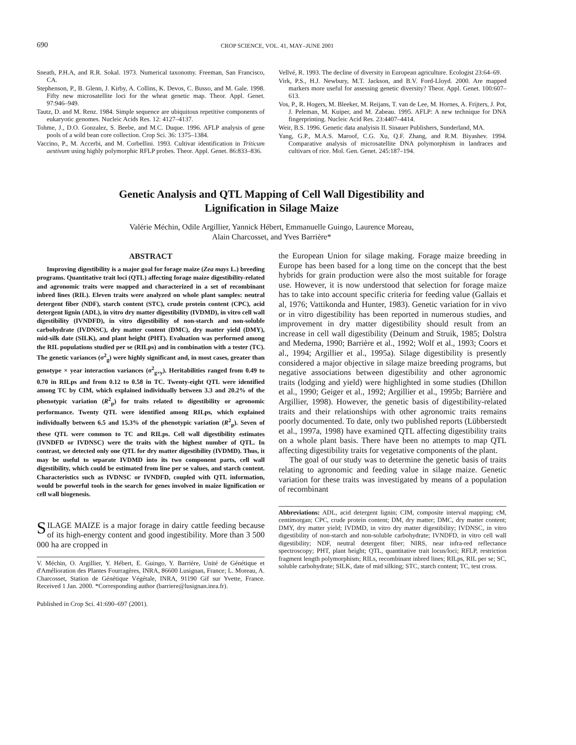690 CROP SCIENCE, VOL. 41, MAY–JUNE 2001
Sneath, P.H.A, and R.R. Sokal. 1973. Numerical taxonomy. Freeman, San Francisco, CA.
Stephenson, P., B. Glenn, J. Kirby, A. Collins, K. Devos, C. Busso, and M. Gale. 1998. Fifty new microsatellite loci for the wheat genetic map. Theor. Appl. Genet. 97:946–949.
Tautz, D. and M. Renz. 1984. Simple sequence are ubiquitous repetitive components of eukaryotic genomes. Nucleic Acids Res. 12: 4127–4137.
Tohme, J., D.O. Gonzalez, S. Beebe, and M.C. Duque. 1996. AFLP analysis of gene pools of a wild bean core collection. Crop Sci. 36: 1375–1384.
Vaccino, P., M. Accerbi, and M. Corbellini. 1993. Cultivar identification in Triticum aestivum using highly polymorphic RFLP probes. Theor. Appl. Genet. 86:833–836.
Vellvé, R. 1993. The decline of diversity in European agriculture. Ecologist 23:64–69.
Virk, P.S., H.J. Newbury, M.T. Jackson, and B.V. Ford-Lloyd. 2000. Are mapped markers more useful for assessing genetic diversity? Theor. Appl. Genet. 100:607–613.
Vos, P., R. Hogers, M. Bleeker, M. Reijans, T. van de Lee, M. Hornes, A. Frijters, J. Pot, J. Peleman, M. Kuiper, and M. Zabeau. 1995. AFLP: A new technique for DNA fingerprinting. Nucleic Acid Res. 23:4407–4414.
Weir, B.S. 1996. Genetic data analyisis II. Sinauer Publishers, Sunderland, MA.
Yang, G.P., M.A.S. Maroof, C.G. Xu, Q.F. Zhang, and R.M. Biyashev. 1994. Comparative analysis of microsatellite DNA polymorphism in landraces and cultivars of rice. Mol. Gen. Genet. 245:187–194.
Genetic Analysis and QTL Mapping of Cell Wall Digestibility and
Lignification in Silage Maize
Valérie Méchin, Odile Argillier, Yannick Hébert, Emmanuelle Guingo, Laurence Moreau,
Alain Charcosset, and Yves Barrière*
ABSTRACT
Improving digestibility is a major goal for forage maize (Zea mays L.) breeding programs. Quantitative trait loci (QTL) affecting forage maize digestibility-related and agronomic traits were mapped and characterized in a set of recombinant inbred lines (RIL). Eleven traits were analyzed on whole plant samples: neutral detergent fiber (NDF), starch content (STC), crude protein content (CPC), acid detergent lignin (ADL), in vitro dry matter digestibility (IVDMD), in vitro cell wall digestibility (IVNDFD), in vitro digestibility of non-starch and non-soluble carbohydrate (IVDNSC), dry matter content (DMC), dry matter yield (DMY), mid-silk date (SILK), and plant height (PHT). Evaluation was performed among the RIL populations studied per se (RILps) and in combination with a tester (TC). The genetic variances (σ<sup>2</sup><sub>g</sub>) were highly significant and, in most cases, greater than genotype × year interaction variances (σ<sup>2</sup><sub>g×y</sub>). Heritabilities ranged from 0.49 to 0.70 in RILps and from 0.12 to 0.58 in TC. Twenty-eight QTL were identified among TC by CIM, which explained individually between 3.3 and 20.2% of the phenotypic variation (R<sup>2</sup><sub>p</sub>) for traits related to digestibility or agronomic performance. Twenty QTL were identified among RILps, which explained individually between 6.5 and 15.3% of the phenotypic variation (R<sup>2</sup><sub>p</sub>). Seven of these QTL were common to TC and RILps. Cell wall digestibility estimates (IVNDFD or IVDNSC) were the traits with the highest number of QTL. In contrast, we detected only one QTL for dry matter digestibility (IVDMD). Thus, it may be useful to separate IVDMD into its two component parts, cell wall digestibility, which could be estimated from line per se values, and starch content. Characteristics such as IVDNSC or IVNDFD, coupled with QTL information, would be powerful tools in the search for genes involved in maize lignification or cell wall biogenesis.
SILAGE MAIZE is a major forage in dairy cattle feeding because of its high-energy content and good ingestibility. More than 3 500 000 ha are cropped in
V. Méchin, O. Argillier, Y. Hébert, E. Guingo, Y. Barrière, Unité de Génétique et d'Amélioration des Plantes Fourragères, INRA, 86600 Lusignan, France; L. Moreau, A. Charcosset, Station de Génétique Végétale, INRA, 91190 Gif sur Yvette, France. Received 1 Jan. 2000. *Corresponding author (barriere@lusignan.inra.fr).
Published in Crop Sci. 41:690–697 (2001).
the European Union for silage making. Forage maize breeding in Europe has been based for a long time on the concept that the best hybrids for grain production were also the most suitable for forage use. However, it is now understood that selection for forage maize has to take into account specific criteria for feeding value (Gallais et al, 1976; Vattikonda and Hunter, 1983). Genetic variation for in vivo or in vitro digestibility has been reported in numerous studies, and improvement in dry matter digestibility should result from an increase in cell wall digestibility (Deinum and Struik, 1985; Dolstra and Medema, 1990; Barrière et al., 1992; Wolf et al., 1993; Coors et al., 1994; Argillier et al., 1995a). Silage digestibility is presently considered a major objective in silage maize breeding programs, but negative associations between digestibility and other agronomic traits (lodging and yield) were highlighted in some studies (Dhillon et al., 1990; Geiger et al., 1992; Argillier et al., 1995b; Barrière and Argillier, 1998). However, the genetic basis of digestibility-related traits and their relationships with other agronomic traits remains poorly documented. To date, only two published reports (Lübberstedt et al., 1997a, 1998) have examined QTL affecting digestibility traits on a whole plant basis. There have been no attempts to map QTL affecting digestibility traits for vegetative components of the plant.
The goal of our study was to determine the genetic basis of traits relating to agronomic and feeding value in silage maize. Genetic variation for these traits was investigated by means of a population of recombinant
Abbreviations: ADL, acid detergent lignin; CIM, composite interval mapping; cM, centimorgan; CPC, crude protein content; DM, dry matter; DMC, dry matter content; DMY, dry matter yield; IVDMD, in vitro dry matter digestibility; IVDNSC, in vitro digestibility of non-starch and non-soluble carbohydrate; IVNDFD, in vitro cell wall digestibility; NDF, neutral detergent fiber; NIRS, near infra-red reflectance spectroscopy; PHT, plant height; QTL, quantitative trait locus/loci; RFLP, restriction fragment length polymorphism; RILs, recombinant inbred lines; RILps, RIL per se; SC, soluble carbohydrate; SILK, date of mid silking; STC, starch content; TC, test cross.